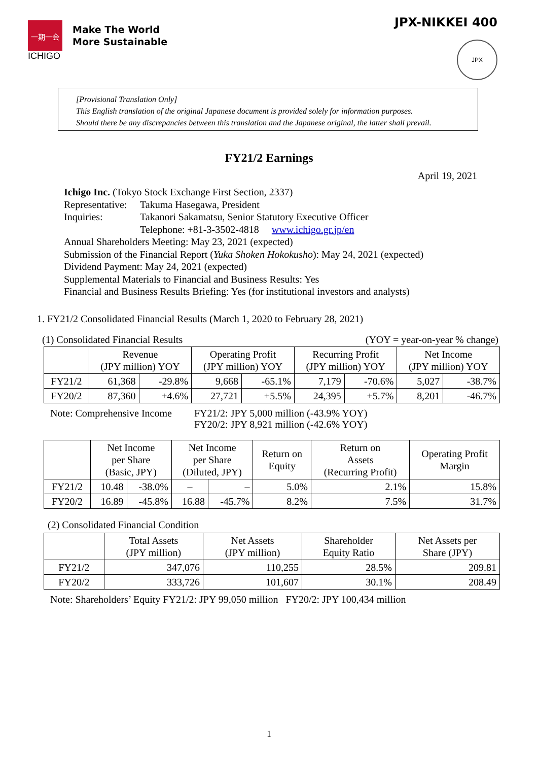一期一会
ICHIGO
Make The World
More Sustainable
JPX-NIKKEI 400
JPX
[Provisional Translation Only]
This English translation of the original Japanese document is provided solely for information purposes.
Should there be any discrepancies between this translation and the Japanese original, the latter shall prevail.
FY21/2 Earnings
April 19, 2021
Ichigo Inc. (Tokyo Stock Exchange First Section, 2337)
| Representative: | Takuma Hasegawa, President |
| Inquiries: | Takanori Sakamatsu, Senior Statutory Executive Officer |
| | Telephone: +81-3-3502-4818 www.ichigo.gr.jp/en |
Annual Shareholders Meeting: May 23, 2021 (expected)
Submission of the Financial Report (Yuka Shoken Hokokusho): May 24, 2021 (expected)
Dividend Payment: May 24, 2021 (expected)
Supplemental Materials to Financial and Business Results: Yes
Financial and Business Results Briefing: Yes (for institutional investors and analysts)
1. FY21/2 Consolidated Financial Results (March 1, 2020 to February 28, 2021)
(1) Consolidated Financial Results (YOY = year-on-year % change)
| | Revenue (JPY million) YOY | | Operating Profit (JPY million) YOY | | Recurring Profit (JPY million) YOY | | Net Income (JPY million) YOY | |
| --- | --- | --- | --- | --- | --- | --- | --- | --- |
| FY21/2 | 61,368 | -29.8% | 9,668 | -65.1% | 7,179 | -70.6% | 5,027 | -38.7% |
| FY20/2 | 87,360 | +4.6% | 27,721 | +5.5% | 24,395 | +5.7% | 8,201 | -46.7% |
Note: Comprehensive Income FY21/2: JPY 5,000 million (-43.9% YOY)
FY20/2: JPY 8,921 million (-42.6% YOY)
| | Net Income per Share (Basic, JPY) | | Net Income per Share (Diluted, JPY) | | Return on Equity | Return on Assets (Recurring Profit) | Operating Profit Margin |
| --- | --- | --- | --- | --- | --- | --- | --- |
| FY21/2 | 10.48 | -38.0% | – | – | 5.0% | 2.1% | 15.8% |
| FY20/2 | 16.89 | -45.8% | 16.88 | -45.7% | 8.2% | 7.5% | 31.7% |
(2) Consolidated Financial Condition
| | Total Assets (JPY million) | Net Assets (JPY million) | Shareholder Equity Ratio | Net Assets per Share (JPY) |
| --- | --- | --- | --- | --- |
| FY21/2 | 347,076 | 110,255 | 28.5% | 209.81 |
| FY20/2 | 333,726 | 101,607 | 30.1% | 208.49 |
Note: Shareholders’ Equity FY21/2: JPY 99,050 million FY20/2: JPY 100,434 million
1